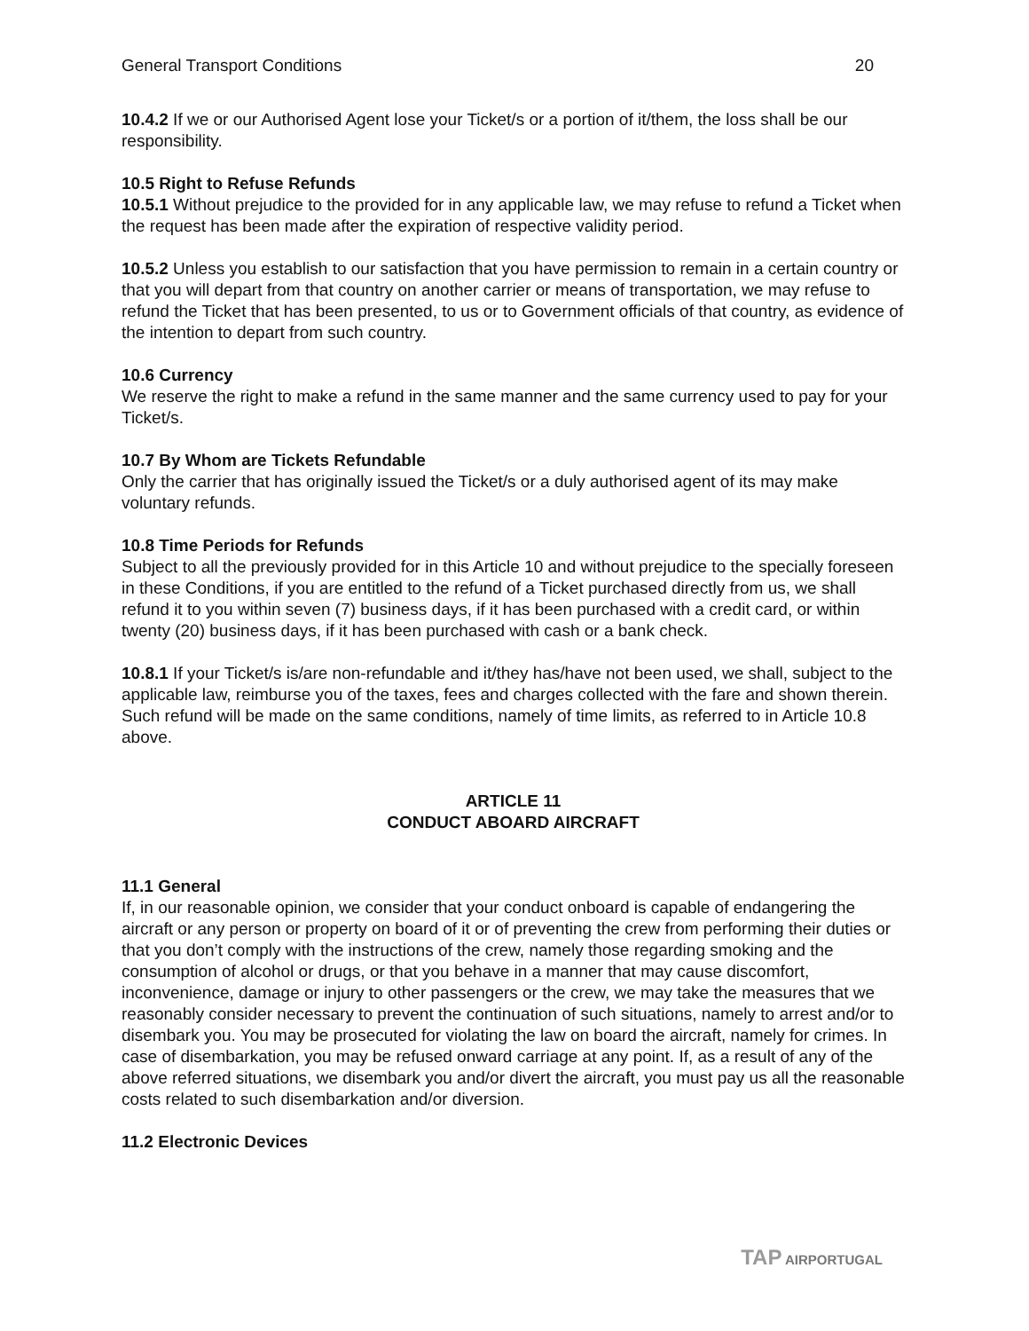General Transport Conditions 20
10.4.2 If we or our Authorised Agent lose your Ticket/s or a portion of it/them, the loss shall be our responsibility.
10.5 Right to Refuse Refunds
10.5.1 Without prejudice to the provided for in any applicable law, we may refuse to refund a Ticket when the request has been made after the expiration of respective validity period.
10.5.2 Unless you establish to our satisfaction that you have permission to remain in a certain country or that you will depart from that country on another carrier or means of transportation, we may refuse to refund the Ticket that has been presented, to us or to Government officials of that country, as evidence of the intention to depart from such country.
10.6 Currency
We reserve the right to make a refund in the same manner and the same currency used to pay for your Ticket/s.
10.7 By Whom are Tickets Refundable
Only the carrier that has originally issued the Ticket/s or a duly authorised agent of its may make voluntary refunds.
10.8 Time Periods for Refunds
Subject to all the previously provided for in this Article 10 and without prejudice to the specially foreseen in these Conditions, if you are entitled to the refund of a Ticket purchased directly from us, we shall refund it to you within seven (7) business days, if it has been purchased with a credit card, or within twenty (20) business days, if it has been purchased with cash or a bank check.
10.8.1 If your Ticket/s is/are non-refundable and it/they has/have not been used, we shall, subject to the applicable law, reimburse you of the taxes, fees and charges collected with the fare and shown therein. Such refund will be made on the same conditions, namely of time limits, as referred to in Article 10.8 above.
ARTICLE 11
CONDUCT ABOARD AIRCRAFT
11.1 General
If, in our reasonable opinion, we consider that your conduct onboard is capable of endangering the aircraft or any person or property on board of it or of preventing the crew from performing their duties or that you don’t comply with the instructions of the crew, namely those regarding smoking and the consumption of alcohol or drugs, or that you behave in a manner that may cause discomfort, inconvenience, damage or injury to other passengers or the crew, we may take the measures that we reasonably consider necessary to prevent the continuation of such situations, namely to arrest and/or to disembark you. You may be prosecuted for violating the law on board the aircraft, namely for crimes. In case of disembarkation, you may be refused onward carriage at any point. If, as a result of any of the above referred situations, we disembark you and/or divert the aircraft, you must pay us all the reasonable costs related to such disembarkation and/or diversion.
11.2 Electronic Devices
TAP AIRPORTUGAL